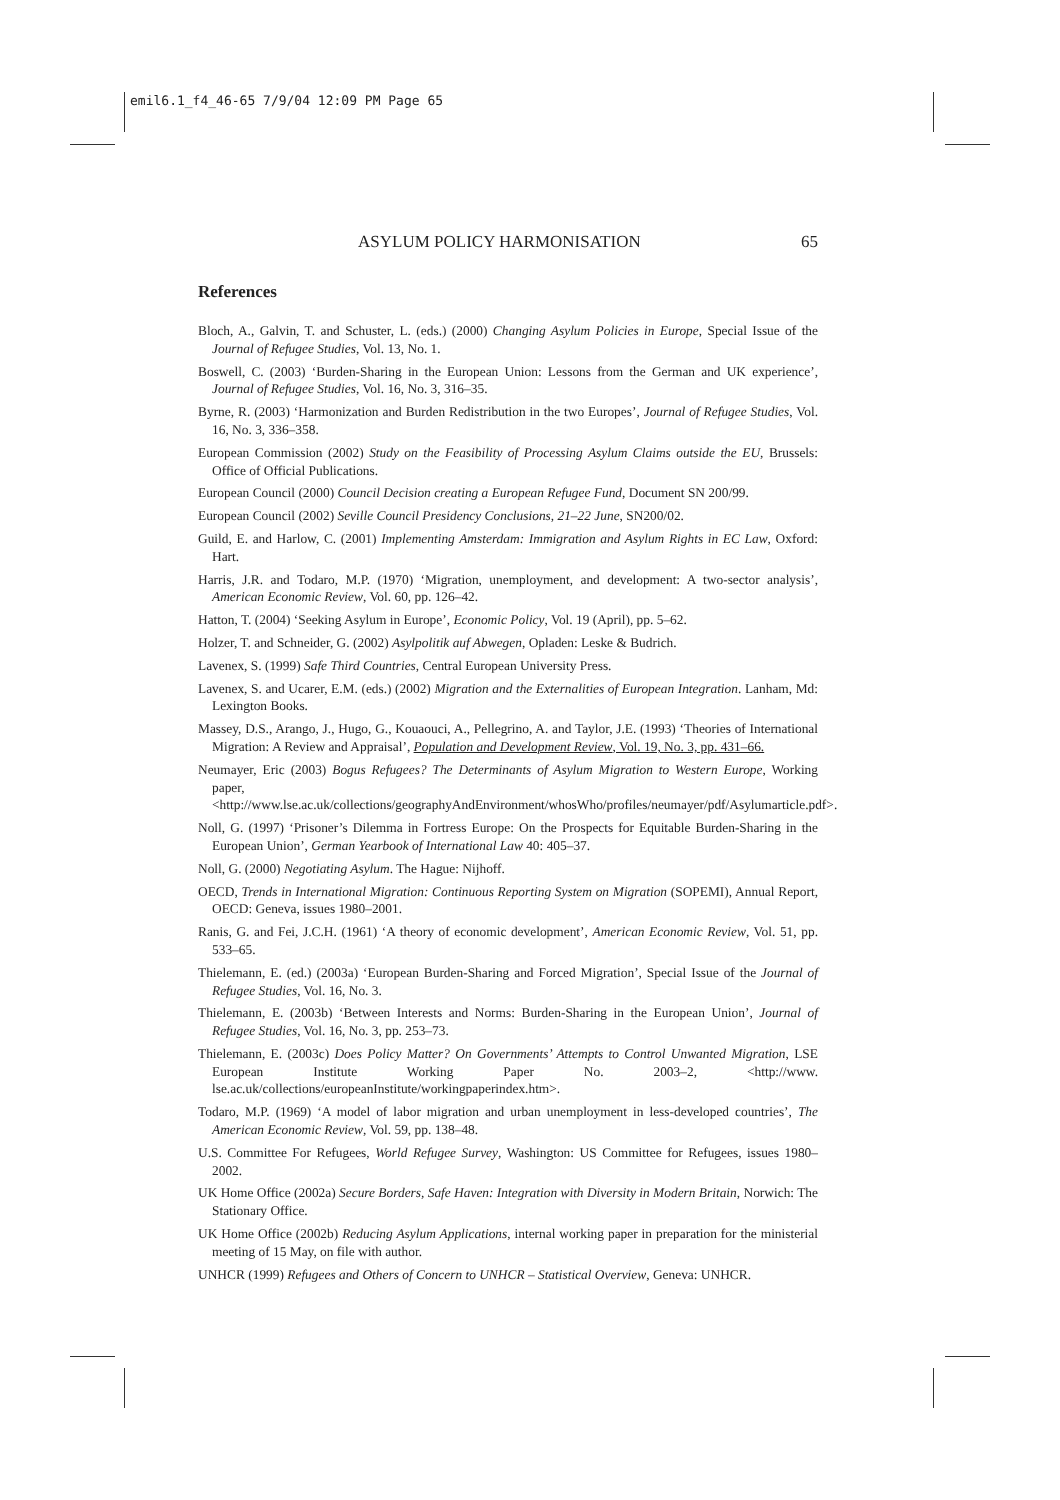emil6.1_f4_46-65 7/9/04 12:09 PM Page 65
ASYLUM POLICY HARMONISATION 65
References
Bloch, A., Galvin, T. and Schuster, L. (eds.) (2000) Changing Asylum Policies in Europe, Special Issue of the Journal of Refugee Studies, Vol. 13, No. 1.
Boswell, C. (2003) ‘Burden-Sharing in the European Union: Lessons from the German and UK experience’, Journal of Refugee Studies, Vol. 16, No. 3, 316–35.
Byrne, R. (2003) ‘Harmonization and Burden Redistribution in the two Europes’, Journal of Refugee Studies, Vol. 16, No. 3, 336–358.
European Commission (2002) Study on the Feasibility of Processing Asylum Claims outside the EU, Brussels: Office of Official Publications.
European Council (2000) Council Decision creating a European Refugee Fund, Document SN 200/99.
European Council (2002) Seville Council Presidency Conclusions, 21–22 June, SN200/02.
Guild, E. and Harlow, C. (2001) Implementing Amsterdam: Immigration and Asylum Rights in EC Law, Oxford: Hart.
Harris, J.R. and Todaro, M.P. (1970) ‘Migration, unemployment, and development: A two-sector analysis’, American Economic Review, Vol. 60, pp. 126–42.
Hatton, T. (2004) ‘Seeking Asylum in Europe’, Economic Policy, Vol. 19 (April), pp. 5–62.
Holzer, T. and Schneider, G. (2002) Asylpolitik auf Abwegen, Opladen: Leske & Budrich.
Lavenex, S. (1999) Safe Third Countries, Central European University Press.
Lavenex, S. and Ucarer, E.M. (eds.) (2002) Migration and the Externalities of European Integration. Lanham, Md: Lexington Books.
Massey, D.S., Arango, J., Hugo, G., Kouaouci, A., Pellegrino, A. and Taylor, J.E. (1993) ‘Theories of International Migration: A Review and Appraisal’, Population and Development Review, Vol. 19, No. 3, pp. 431–66.
Neumayer, Eric (2003) Bogus Refugees? The Determinants of Asylum Migration to Western Europe, Working paper, <http://www.lse.ac.uk/collections/geographyAndEnvironment/whosWho/profiles/neumayer/pdf/Asylumarticle.pdf>.
Noll, G. (1997) ‘Prisoner’s Dilemma in Fortress Europe: On the Prospects for Equitable Burden-Sharing in the European Union’, German Yearbook of International Law 40: 405–37.
Noll, G. (2000) Negotiating Asylum. The Hague: Nijhoff.
OECD, Trends in International Migration: Continuous Reporting System on Migration (SOPEMI), Annual Report, OECD: Geneva, issues 1980–2001.
Ranis, G. and Fei, J.C.H. (1961) ‘A theory of economic development’, American Economic Review, Vol. 51, pp. 533–65.
Thielemann, E. (ed.) (2003a) ‘European Burden-Sharing and Forced Migration’, Special Issue of the Journal of Refugee Studies, Vol. 16, No. 3.
Thielemann, E. (2003b) ‘Between Interests and Norms: Burden-Sharing in the European Union’, Journal of Refugee Studies, Vol. 16, No. 3, pp. 253–73.
Thielemann, E. (2003c) Does Policy Matter? On Governments’ Attempts to Control Unwanted Migration, LSE European Institute Working Paper No. 2003–2, <http://www. lse.ac.uk/collections/europeanInstitute/workingpaperindex.htm>.
Todaro, M.P. (1969) ‘A model of labor migration and urban unemployment in less-developed countries’, The American Economic Review, Vol. 59, pp. 138–48.
U.S. Committee For Refugees, World Refugee Survey, Washington: US Committee for Refugees, issues 1980–2002.
UK Home Office (2002a) Secure Borders, Safe Haven: Integration with Diversity in Modern Britain, Norwich: The Stationary Office.
UK Home Office (2002b) Reducing Asylum Applications, internal working paper in preparation for the ministerial meeting of 15 May, on file with author.
UNHCR (1999) Refugees and Others of Concern to UNHCR – Statistical Overview, Geneva: UNHCR.